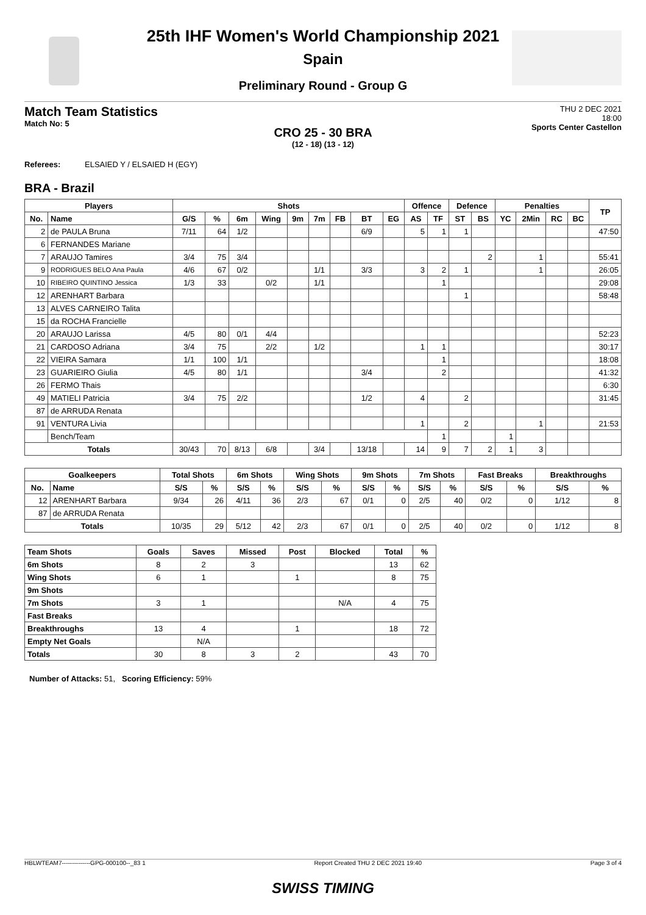25th IHF Women's World Championship 2021
Spain
Preliminary Round - Group G
Match Team Statistics
Match No: 5
THU 2 DEC 2021
18:00
Sports Center Castellon
CRO 25 - 30 BRA
(12 - 18) (13 - 12)
Referees: ELSAIED Y / ELSAIED H (EGY)
BRA - Brazil
| Players | | Shots | | | | | | | | | Offence | | Defence | | Penalties | | | | TP |
| --- | --- | --- | --- | --- | --- | --- | --- | --- | --- | --- | --- | --- | --- | --- | --- | --- | --- | --- | --- |
| No. | Name | G/S | % | 6m | Wing | 9m | 7m | FB | BT | EG | AS | TF | ST | BS | YC | 2Min | RC | BC | |
| 2 | de PAULA Bruna | 7/11 | 64 | 1/2 | | | | | 6/9 | | 5 | 1 | 1 | | | | | | 47:50 |
| 6 | FERNANDES Mariane | | | | | | | | | | | | | | | | | | |
| 7 | ARAUJO Tamires | 3/4 | 75 | 3/4 | | | | | | | | | | 2 | | 1 | | | 55:41 |
| 9 | RODRIGUES BELO Ana Paula | 4/6 | 67 | 0/2 | | | 1/1 | | 3/3 | | 3 | 2 | 1 | | | 1 | | | 26:05 |
| 10 | RIBEIRO QUINTINO Jessica | 1/3 | 33 | | 0/2 | | 1/1 | | | | | 1 | | | | | | | 29:08 |
| 12 | ARENHART Barbara | | | | | | | | | | | | 1 | | | | | | 58:48 |
| 13 | ALVES CARNEIRO Talita | | | | | | | | | | | | | | | | | | |
| 15 | da ROCHA Francielle | | | | | | | | | | | | | | | | | | |
| 20 | ARAUJO Larissa | 4/5 | 80 | 0/1 | 4/4 | | | | | | | | | | | | | | 52:23 |
| 21 | CARDOSO Adriana | 3/4 | 75 | | 2/2 | | 1/2 | | | | 1 | 1 | | | | | | | 30:17 |
| 22 | VIEIRA Samara | 1/1 | 100 | 1/1 | | | | | | | | 1 | | | | | | | 18:08 |
| 23 | GUARIEIRO Giulia | 4/5 | 80 | 1/1 | | | | | 3/4 | | | 2 | | | | | | | 41:32 |
| 26 | FERMO Thais | | | | | | | | | | | | | | | | | | 6:30 |
| 49 | MATIELI Patricia | 3/4 | 75 | 2/2 | | | | | 1/2 | | 4 | | 2 | | | | | | 31:45 |
| 87 | de ARRUDA Renata | | | | | | | | | | | | | | | | | | |
| 91 | VENTURA Livia | | | | | | | | | | 1 | | 2 | | | 1 | | | 21:53 |
| | Bench/Team | | | | | | | | | | | 1 | | | 1 | | | | |
| Totals | | 30/43 | 70 | 8/13 | 6/8 | | 3/4 | | 13/18 | | 14 | 9 | 7 | 2 | 1 | 3 | | | |
| Goalkeepers | | Total Shots | | 6m Shots | | Wing Shots | | 9m Shots | | 7m Shots | | Fast Breaks | | Breakthroughs | |
| --- | --- | --- | --- | --- | --- | --- | --- | --- | --- | --- | --- | --- | --- | --- | --- |
| No. | Name | S/S | % | S/S | % | S/S | % | S/S | % | S/S | % | S/S | % | S/S | % |
| 12 | ARENHART Barbara | 9/34 | 26 | 4/11 | 36 | 2/3 | 67 | 0/1 | 0 | 2/5 | 40 | 0/2 | 0 | 1/12 | 8 |
| 87 | de ARRUDA Renata | | | | | | | | | | | | | | |
| Totals | | 10/35 | 29 | 5/12 | 42 | 2/3 | 67 | 0/1 | 0 | 2/5 | 40 | 0/2 | 0 | 1/12 | 8 |
| Team Shots | Goals | Saves | Missed | Post | Blocked | Total | % |
| --- | --- | --- | --- | --- | --- | --- | --- |
| 6m Shots | 8 | 2 | 3 | | | 13 | 62 |
| Wing Shots | 6 | 1 | | 1 | | 8 | 75 |
| 9m Shots | | | | | | | |
| 7m Shots | 3 | 1 | | | N/A | 4 | 75 |
| Fast Breaks | | | | | | | |
| Breakthroughs | 13 | 4 | | 1 | | 18 | 72 |
| Empty Net Goals | | N/A | | | | | |
| Totals | 30 | 8 | 3 | 2 | | 43 | 70 |
Number of Attacks: 51, Scoring Efficiency: 59%
HBLWTEAM7--------------GPG-000100--_83 1 Report Created THU 2 DEC 2021 19:40 Page 3 of 4
SWISS TIMING